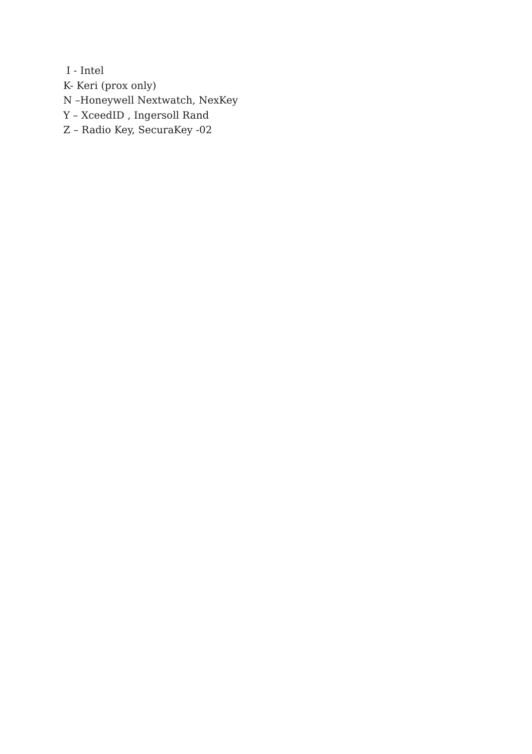I - Intel
K- Keri (prox only)
N –Honeywell Nextwatch, NexKey
Y – XceedID , Ingersoll Rand
Z – Radio Key, SecuraKey -02